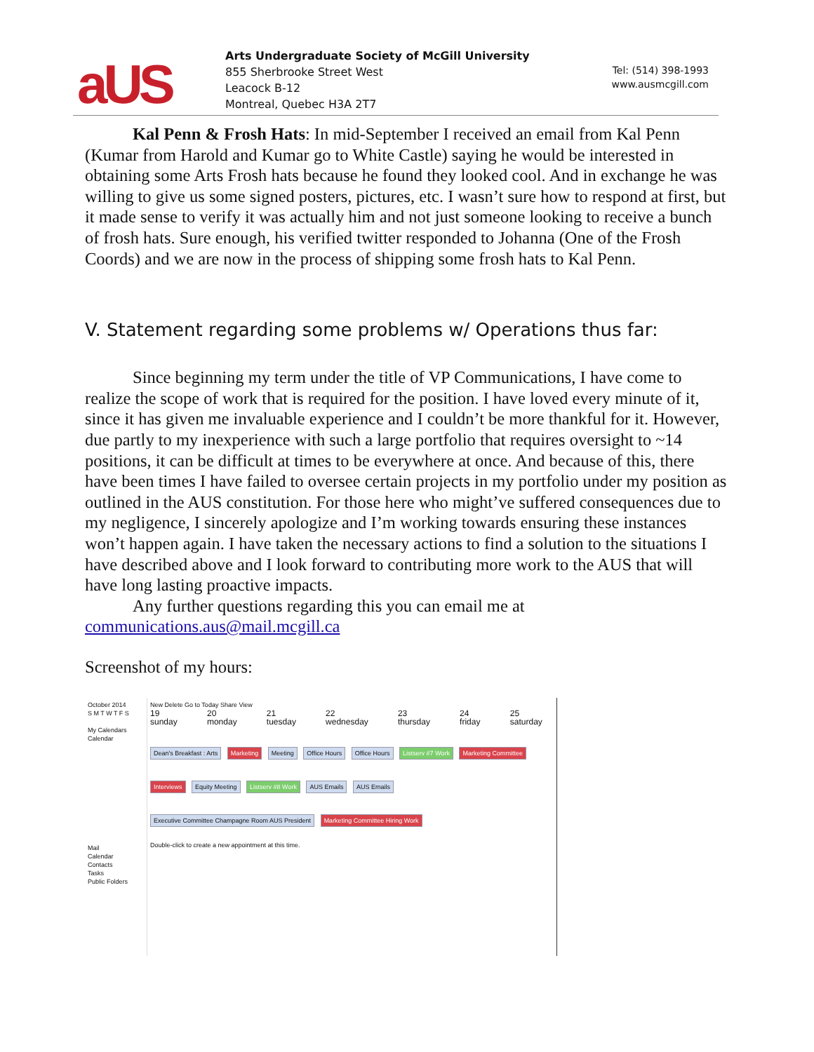aUS
Arts Undergraduate Society of McGill University
855 Sherbrooke Street West
Leacock B-12
Montreal, Quebec H3A 2T7
Tel: (514) 398-1993
www.ausmcgill.com
Kal Penn & Frosh Hats: In mid-September I received an email from Kal Penn (Kumar from Harold and Kumar go to White Castle) saying he would be interested in obtaining some Arts Frosh hats because he found they looked cool. And in exchange he was willing to give us some signed posters, pictures, etc. I wasn’t sure how to respond at first, but it made sense to verify it was actually him and not just someone looking to receive a bunch of frosh hats. Sure enough, his verified twitter responded to Johanna (One of the Frosh Coords) and we are now in the process of shipping some frosh hats to Kal Penn.
V. Statement regarding some problems w/ Operations thus far:
Since beginning my term under the title of VP Communications, I have come to realize the scope of work that is required for the position. I have loved every minute of it, since it has given me invaluable experience and I couldn’t be more thankful for it. However, due partly to my inexperience with such a large portfolio that requires oversight to ~14 positions, it can be difficult at times to be everywhere at once. And because of this, there have been times I have failed to oversee certain projects in my portfolio under my position as outlined in the AUS constitution. For those here who might’ve suffered consequences due to my negligence, I sincerely apologize and I’m working towards ensuring these instances won’t happen again. I have taken the necessary actions to find a solution to the situations I have described above and I look forward to contributing more work to the AUS that will have long lasting proactive impacts.
Any further questions regarding this you can email me at communications.aus@mail.mcgill.ca
Screenshot of my hours:
October 2014
S M T W T F S
My Calendars
Calendar
Mail
Calendar
Contacts
Tasks
Public Folders
New Delete Go to Today Share View
19 sunday 20 monday 21 tuesday 22 wednesday 23 thursday 24 friday 25 saturday
Dean's Breakfast : Arts Marketing Meeting Office Hours Office Hours Listserv #7 Work Marketing Committee Interviews Equity Meeting Listserv #8 Work AUS Emails AUS Emails Executive Committee Champagne Room AUS President Marketing Committee Hiring Work
Double-click to create a new appointment at this time.